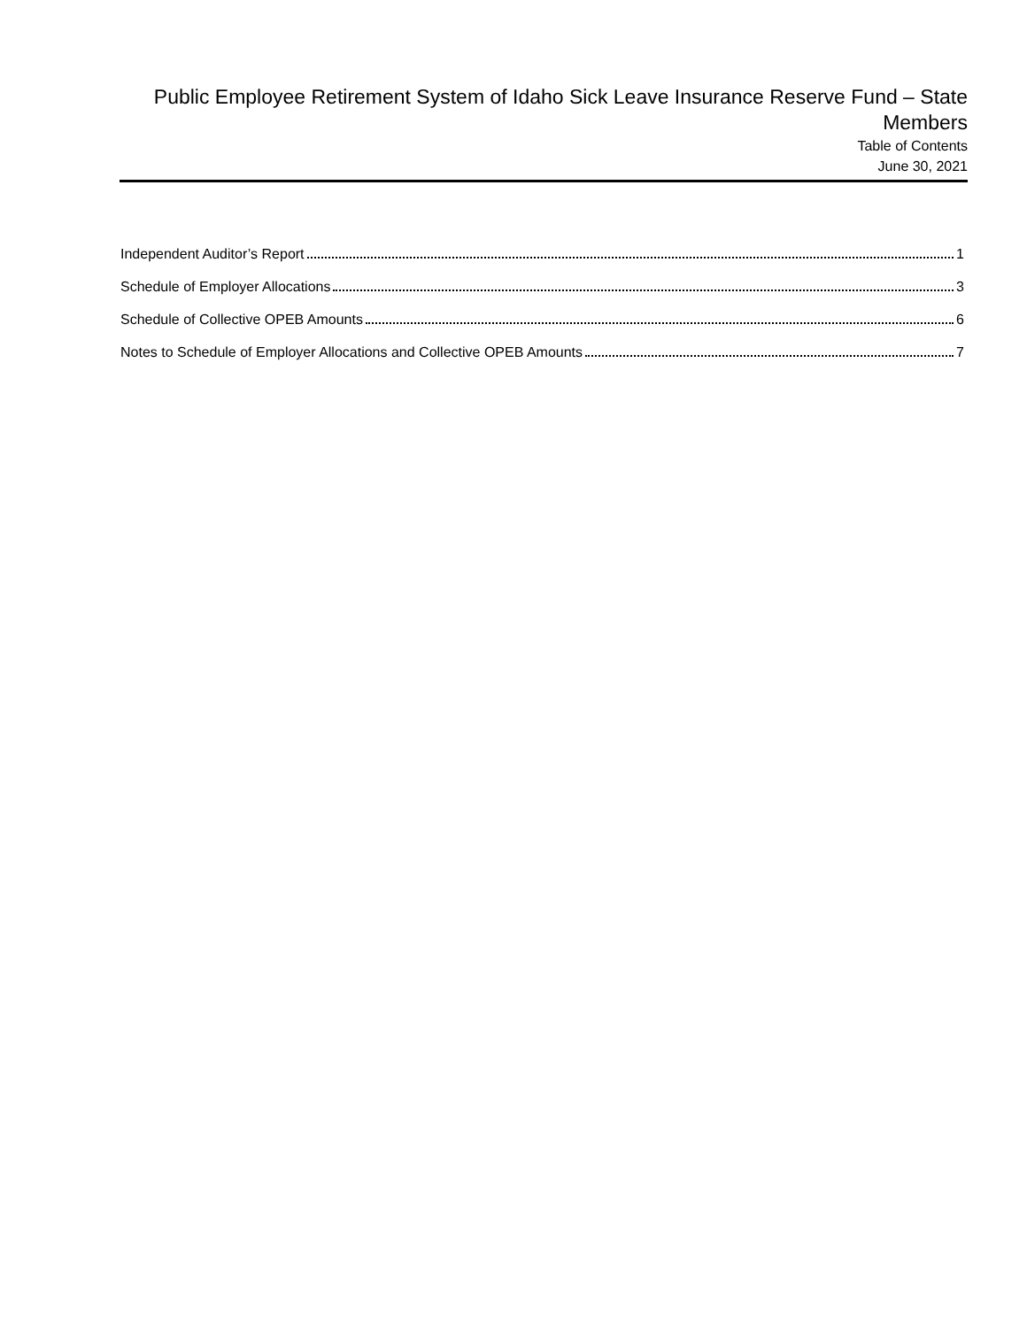Public Employee Retirement System of Idaho Sick Leave Insurance Reserve Fund – State Members
Table of Contents
June 30, 2021
Independent Auditor’s Report 1
Schedule of Employer Allocations 3
Schedule of Collective OPEB Amounts 6
Notes to Schedule of Employer Allocations and Collective OPEB Amounts 7